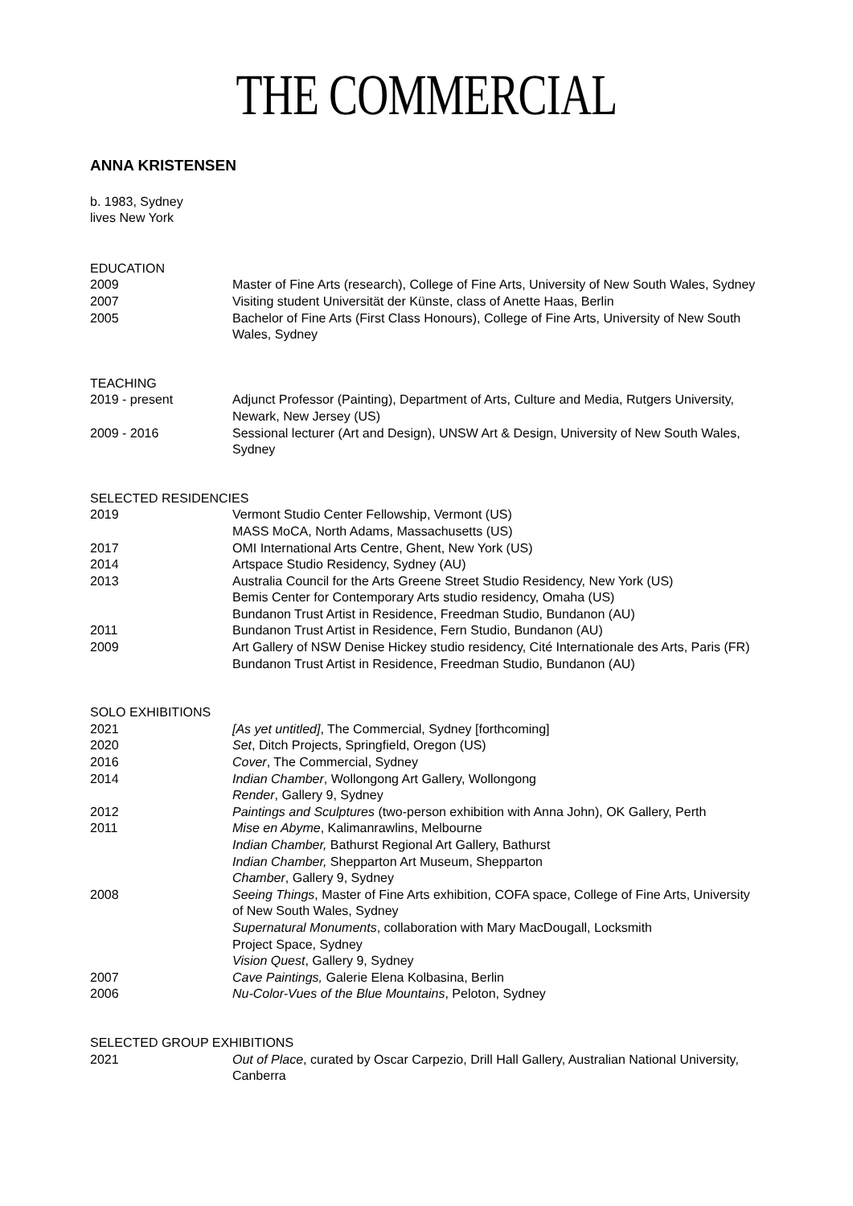THE COMMERCIAL
ANNA KRISTENSEN
b. 1983, Sydney
lives New York
EDUCATION
2009 Master of Fine Arts (research), College of Fine Arts, University of New South Wales, Sydney
2007 Visiting student Universität der Künste, class of Anette Haas, Berlin
2005 Bachelor of Fine Arts (First Class Honours), College of Fine Arts, University of New South Wales, Sydney
TEACHING
2019 - present Adjunct Professor (Painting), Department of Arts, Culture and Media, Rutgers University, Newark, New Jersey (US)
2009 - 2016 Sessional lecturer (Art and Design), UNSW Art & Design, University of New South Wales, Sydney
SELECTED RESIDENCIES
2019 Vermont Studio Center Fellowship, Vermont (US)
MASS MoCA, North Adams, Massachusetts (US)
2017 OMI International Arts Centre, Ghent, New York (US)
2014 Artspace Studio Residency, Sydney (AU)
2013 Australia Council for the Arts Greene Street Studio Residency, New York (US)
Bemis Center for Contemporary Arts studio residency, Omaha (US)
Bundanon Trust Artist in Residence, Freedman Studio, Bundanon (AU)
2011 Bundanon Trust Artist in Residence, Fern Studio, Bundanon (AU)
2009 Art Gallery of NSW Denise Hickey studio residency, Cité Internationale des Arts, Paris (FR)
Bundanon Trust Artist in Residence, Freedman Studio, Bundanon (AU)
SOLO EXHIBITIONS
2021 [As yet untitled], The Commercial, Sydney [forthcoming]
2020 Set, Ditch Projects, Springfield, Oregon (US)
2016 Cover, The Commercial, Sydney
2014 Indian Chamber, Wollongong Art Gallery, Wollongong
Render, Gallery 9, Sydney
2012 Paintings and Sculptures (two-person exhibition with Anna John), OK Gallery, Perth
2011 Mise en Abyme, Kalimanrawlins, Melbourne
Indian Chamber, Bathurst Regional Art Gallery, Bathurst
Indian Chamber, Shepparton Art Museum, Shepparton
Chamber, Gallery 9, Sydney
2008 Seeing Things, Master of Fine Arts exhibition, COFA space, College of Fine Arts, University of New South Wales, Sydney
Supernatural Monuments, collaboration with Mary MacDougall, Locksmith
Project Space, Sydney
Vision Quest, Gallery 9, Sydney
2007 Cave Paintings, Galerie Elena Kolbasina, Berlin
2006 Nu-Color-Vues of the Blue Mountains, Peloton, Sydney
SELECTED GROUP EXHIBITIONS
2021 Out of Place, curated by Oscar Carpezio, Drill Hall Gallery, Australian National University, Canberra